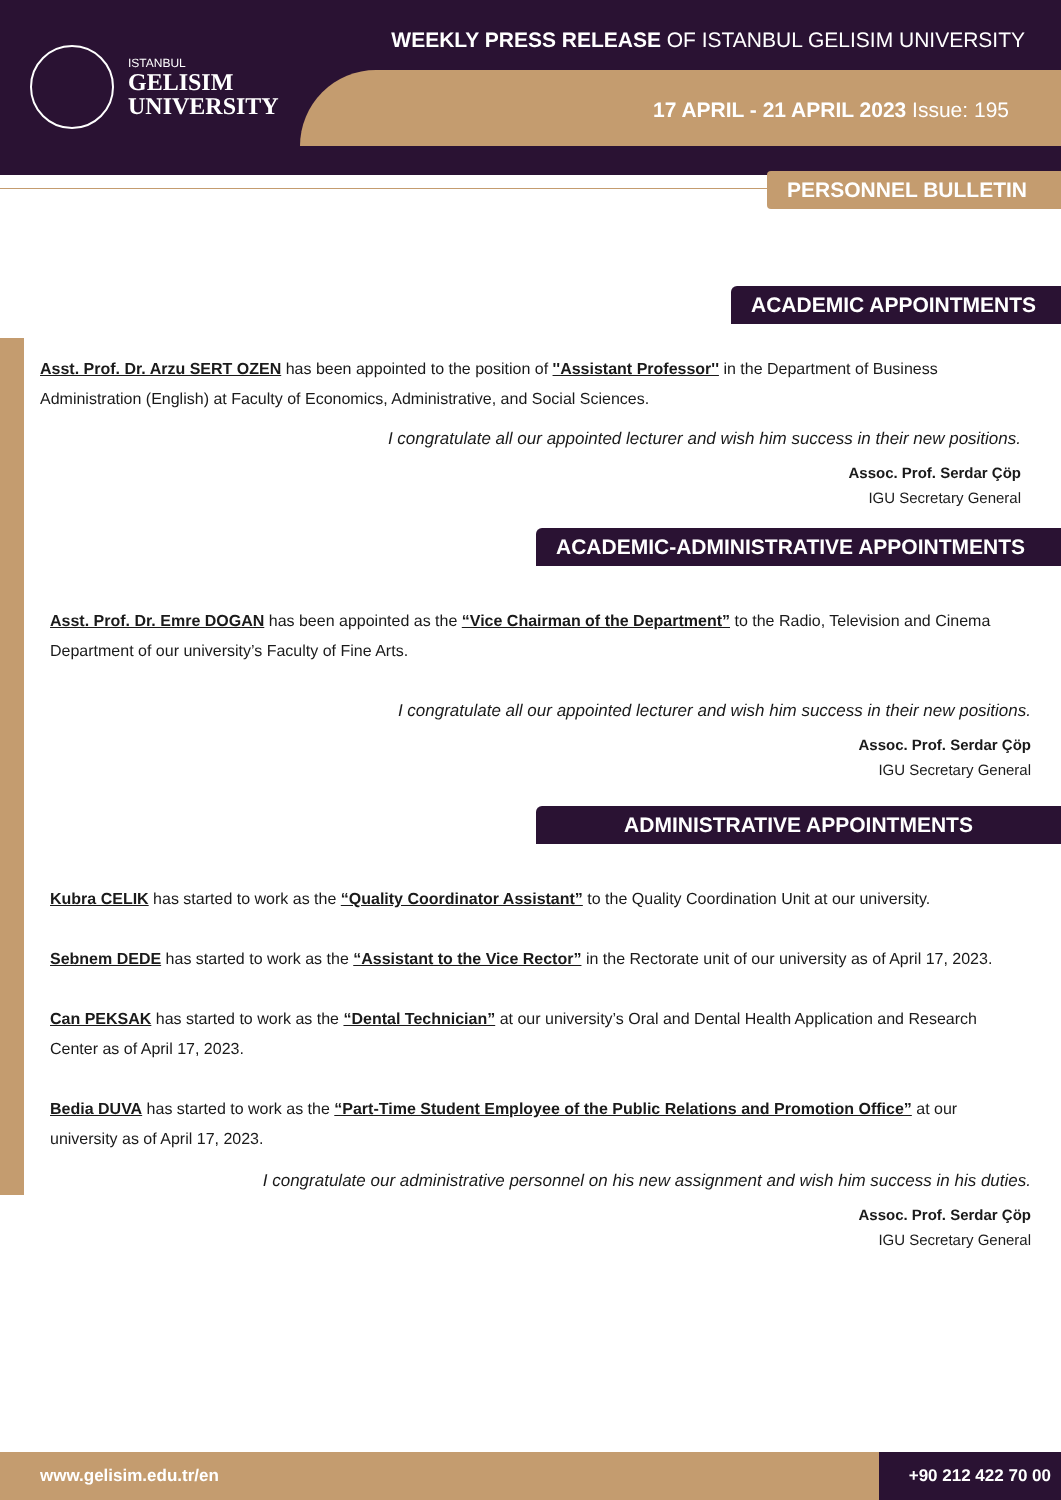ISTANBUL
GELISIM
UNIVERSITY
WEEKLY PRESS RELEASE OF ISTANBUL GELISIM UNIVERSITY
17 APRIL - 21 APRIL 2023 Issue: 195
PERSONNEL BULLETIN
ACADEMIC APPOINTMENTS
Asst. Prof. Dr. Arzu SERT OZEN has been appointed to the position of ''Assistant Professor'' in the Department of Business Administration (English) at Faculty of Economics, Administrative, and Social Sciences.
I congratulate all our appointed lecturer and wish him success in their new positions.
Assoc. Prof. Serdar Çöp
IGU Secretary General
ACADEMIC-ADMINISTRATIVE APPOINTMENTS
Asst. Prof. Dr. Emre DOGAN has been appointed as the “Vice Chairman of the Department” to the Radio, Television and Cinema Department of our university’s Faculty of Fine Arts.
I congratulate all our appointed lecturer and wish him success in their new positions.
Assoc. Prof. Serdar Çöp
IGU Secretary General
ADMINISTRATIVE APPOINTMENTS
Kubra CELIK has started to work as the “Quality Coordinator Assistant” to the Quality Coordination Unit at our university.
Sebnem DEDE has started to work as the “Assistant to the Vice Rector” in the Rectorate unit of our university as of April 17, 2023.
Can PEKSAK has started to work as the “Dental Technician” at our university’s Oral and Dental Health Application and Research Center as of April 17, 2023.
Bedia DUVA has started to work as the “Part-Time Student Employee of the Public Relations and Promotion Office” at our university as of April 17, 2023.
I congratulate our administrative personnel on his new assignment and wish him success in his duties.
Assoc. Prof. Serdar Çöp
IGU Secretary General
www.gelisim.edu.tr/en +90 212 422 70 00